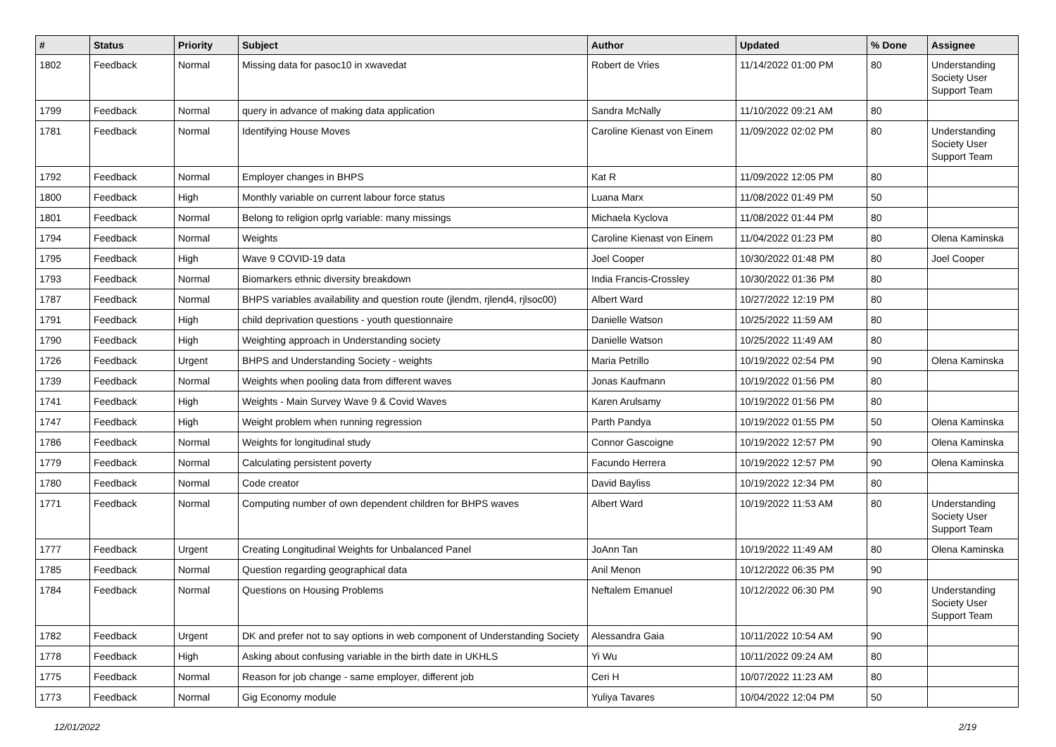| # | Status | Priority | Subject | Author | Updated | % Done | Assignee |
| --- | --- | --- | --- | --- | --- | --- | --- |
| 1802 | Feedback | Normal | Missing data for pasoc10 in xwavedat | Robert de Vries | 11/14/2022 01:00 PM | 80 | Understanding Society User Support Team |
| 1799 | Feedback | Normal | query in advance of making data application | Sandra McNally | 11/10/2022 09:21 AM | 80 | |
| 1781 | Feedback | Normal | Identifying House Moves | Caroline Kienast von Einem | 11/09/2022 02:02 PM | 80 | Understanding Society User Support Team |
| 1792 | Feedback | Normal | Employer changes in BHPS | Kat R | 11/09/2022 12:05 PM | 80 | |
| 1800 | Feedback | High | Monthly variable on current labour force status | Luana Marx | 11/08/2022 01:49 PM | 50 | |
| 1801 | Feedback | Normal | Belong to religion oprlg variable: many missings | Michaela Kyclova | 11/08/2022 01:44 PM | 80 | |
| 1794 | Feedback | Normal | Weights | Caroline Kienast von Einem | 11/04/2022 01:23 PM | 80 | Olena Kaminska |
| 1795 | Feedback | High | Wave 9 COVID-19 data | Joel Cooper | 10/30/2022 01:48 PM | 80 | Joel Cooper |
| 1793 | Feedback | Normal | Biomarkers ethnic diversity breakdown | India Francis-Crossley | 10/30/2022 01:36 PM | 80 | |
| 1787 | Feedback | Normal | BHPS variables availability and question route (jlendm, rjlend4, rjlsoc00) | Albert Ward | 10/27/2022 12:19 PM | 80 | |
| 1791 | Feedback | High | child deprivation questions - youth questionnaire | Danielle Watson | 10/25/2022 11:59 AM | 80 | |
| 1790 | Feedback | High | Weighting approach in Understanding society | Danielle Watson | 10/25/2022 11:49 AM | 80 | |
| 1726 | Feedback | Urgent | BHPS and Understanding Society - weights | Maria Petrillo | 10/19/2022 02:54 PM | 90 | Olena Kaminska |
| 1739 | Feedback | Normal | Weights when pooling data from different waves | Jonas Kaufmann | 10/19/2022 01:56 PM | 80 | |
| 1741 | Feedback | High | Weights - Main Survey Wave 9 & Covid Waves | Karen Arulsamy | 10/19/2022 01:56 PM | 80 | |
| 1747 | Feedback | High | Weight problem when running regression | Parth Pandya | 10/19/2022 01:55 PM | 50 | Olena Kaminska |
| 1786 | Feedback | Normal | Weights for longitudinal study | Connor Gascoigne | 10/19/2022 12:57 PM | 90 | Olena Kaminska |
| 1779 | Feedback | Normal | Calculating persistent poverty | Facundo Herrera | 10/19/2022 12:57 PM | 90 | Olena Kaminska |
| 1780 | Feedback | Normal | Code creator | David Bayliss | 10/19/2022 12:34 PM | 80 | |
| 1771 | Feedback | Normal | Computing number of own dependent children for BHPS waves | Albert Ward | 10/19/2022 11:53 AM | 80 | Understanding Society User Support Team |
| 1777 | Feedback | Urgent | Creating Longitudinal Weights for Unbalanced Panel | JoAnn Tan | 10/19/2022 11:49 AM | 80 | Olena Kaminska |
| 1785 | Feedback | Normal | Question regarding geographical data | Anil Menon | 10/12/2022 06:35 PM | 90 | |
| 1784 | Feedback | Normal | Questions on Housing Problems | Neftalem Emanuel | 10/12/2022 06:30 PM | 90 | Understanding Society User Support Team |
| 1782 | Feedback | Urgent | DK and prefer not to say options in web component of Understanding Society | Alessandra Gaia | 10/11/2022 10:54 AM | 90 | |
| 1778 | Feedback | High | Asking about confusing variable in the birth date in UKHLS | Yi Wu | 10/11/2022 09:24 AM | 80 | |
| 1775 | Feedback | Normal | Reason for job change - same employer, different job | Ceri H | 10/07/2022 11:23 AM | 80 | |
| 1773 | Feedback | Normal | Gig Economy module | Yuliya Tavares | 10/04/2022 12:04 PM | 50 | |
12/01/2022 2/19